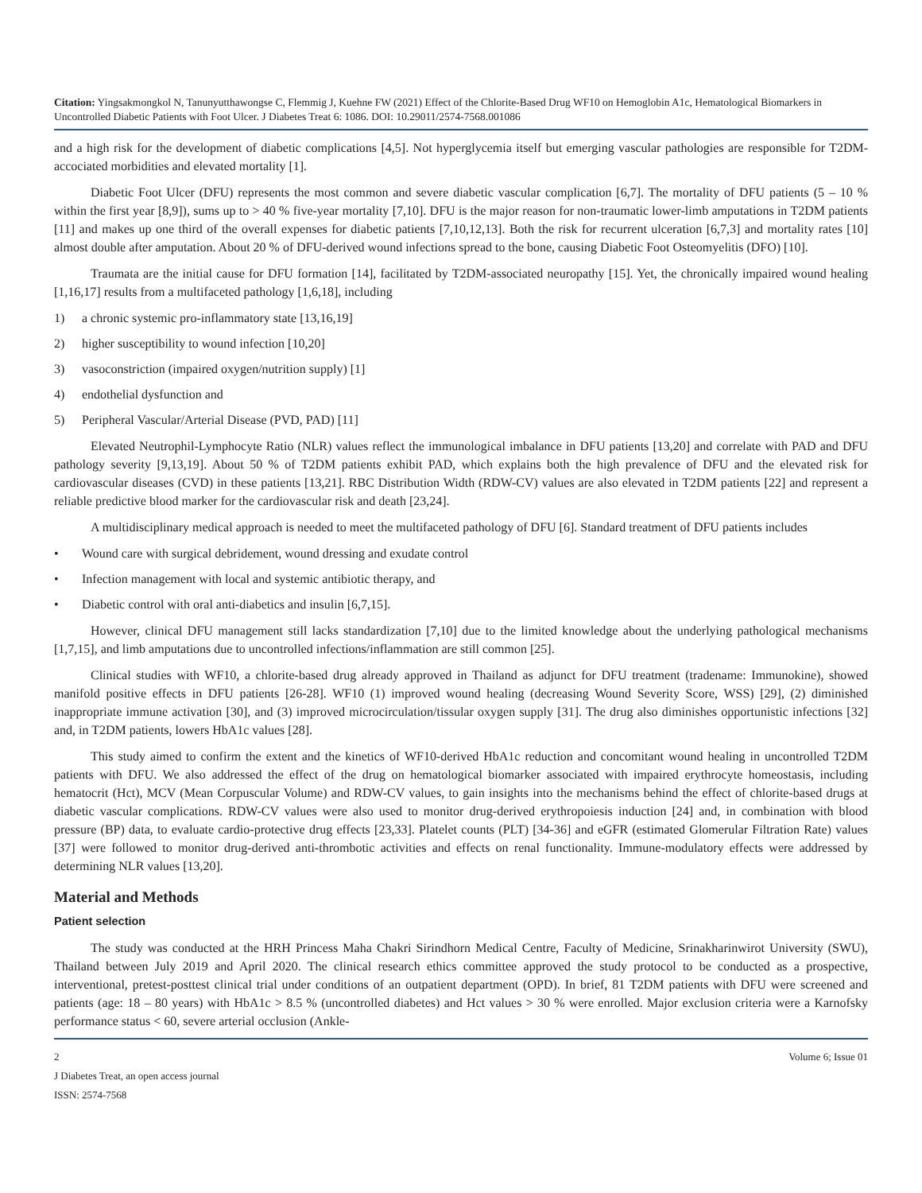Citation: Yingsakmongkol N, Tanunyutthawongse C, Flemmig J, Kuehne FW (2021) Effect of the Chlorite-Based Drug WF10 on Hemoglobin A1c, Hematological Biomarkers in Uncontrolled Diabetic Patients with Foot Ulcer. J Diabetes Treat 6: 1086. DOI: 10.29011/2574-7568.001086
and a high risk for the development of diabetic complications [4,5]. Not hyperglycemia itself but emerging vascular pathologies are responsible for T2DM-accociated morbidities and elevated mortality [1].
Diabetic Foot Ulcer (DFU) represents the most common and severe diabetic vascular complication [6,7]. The mortality of DFU patients (5 – 10 % within the first year [8,9]), sums up to > 40 % five-year mortality [7,10]. DFU is the major reason for non-traumatic lower-limb amputations in T2DM patients [11] and makes up one third of the overall expenses for diabetic patients [7,10,12,13]. Both the risk for recurrent ulceration [6,7,3] and mortality rates [10] almost double after amputation. About 20 % of DFU-derived wound infections spread to the bone, causing Diabetic Foot Osteomyelitis (DFO) [10].
Traumata are the initial cause for DFU formation [14], facilitated by T2DM-associated neuropathy [15]. Yet, the chronically impaired wound healing [1,16,17] results from a multifaceted pathology [1,6,18], including
1) a chronic systemic pro-inflammatory state [13,16,19]
2) higher susceptibility to wound infection [10,20]
3) vasoconstriction (impaired oxygen/nutrition supply) [1]
4) endothelial dysfunction and
5) Peripheral Vascular/Arterial Disease (PVD, PAD) [11]
Elevated Neutrophil-Lymphocyte Ratio (NLR) values reflect the immunological imbalance in DFU patients [13,20] and correlate with PAD and DFU pathology severity [9,13,19]. About 50 % of T2DM patients exhibit PAD, which explains both the high prevalence of DFU and the elevated risk for cardiovascular diseases (CVD) in these patients [13,21]. RBC Distribution Width (RDW-CV) values are also elevated in T2DM patients [22] and represent a reliable predictive blood marker for the cardiovascular risk and death [23,24].
A multidisciplinary medical approach is needed to meet the multifaceted pathology of DFU [6]. Standard treatment of DFU patients includes
• Wound care with surgical debridement, wound dressing and exudate control
• Infection management with local and systemic antibiotic therapy, and
• Diabetic control with oral anti-diabetics and insulin [6,7,15].
However, clinical DFU management still lacks standardization [7,10] due to the limited knowledge about the underlying pathological mechanisms [1,7,15], and limb amputations due to uncontrolled infections/inflammation are still common [25].
Clinical studies with WF10, a chlorite-based drug already approved in Thailand as adjunct for DFU treatment (tradename: Immunokine), showed manifold positive effects in DFU patients [26-28]. WF10 (1) improved wound healing (decreasing Wound Severity Score, WSS) [29], (2) diminished inappropriate immune activation [30], and (3) improved microcirculation/tissular oxygen supply [31]. The drug also diminishes opportunistic infections [32] and, in T2DM patients, lowers HbA1c values [28].
This study aimed to confirm the extent and the kinetics of WF10-derived HbA1c reduction and concomitant wound healing in uncontrolled T2DM patients with DFU. We also addressed the effect of the drug on hematological biomarker associated with impaired erythrocyte homeostasis, including hematocrit (Hct), MCV (Mean Corpuscular Volume) and RDW-CV values, to gain insights into the mechanisms behind the effect of chlorite-based drugs at diabetic vascular complications. RDW-CV values were also used to monitor drug-derived erythropoiesis induction [24] and, in combination with blood pressure (BP) data, to evaluate cardio-protective drug effects [23,33]. Platelet counts (PLT) [34-36] and eGFR (estimated Glomerular Filtration Rate) values [37] were followed to monitor drug-derived anti-thrombotic activities and effects on renal functionality. Immune-modulatory effects were addressed by determining NLR values [13,20].
Material and Methods
Patient selection
The study was conducted at the HRH Princess Maha Chakri Sirindhorn Medical Centre, Faculty of Medicine, Srinakharinwirot University (SWU), Thailand between July 2019 and April 2020. The clinical research ethics committee approved the study protocol to be conducted as a prospective, interventional, pretest-posttest clinical trial under conditions of an outpatient department (OPD). In brief, 81 T2DM patients with DFU were screened and patients (age: 18 – 80 years) with HbA1c > 8.5 % (uncontrolled diabetes) and Hct values > 30 % were enrolled. Major exclusion criteria were a Karnofsky performance status < 60, severe arterial occlusion (Ankle-
2 Volume 6; Issue 01
J Diabetes Treat, an open access journal
ISSN: 2574-7568